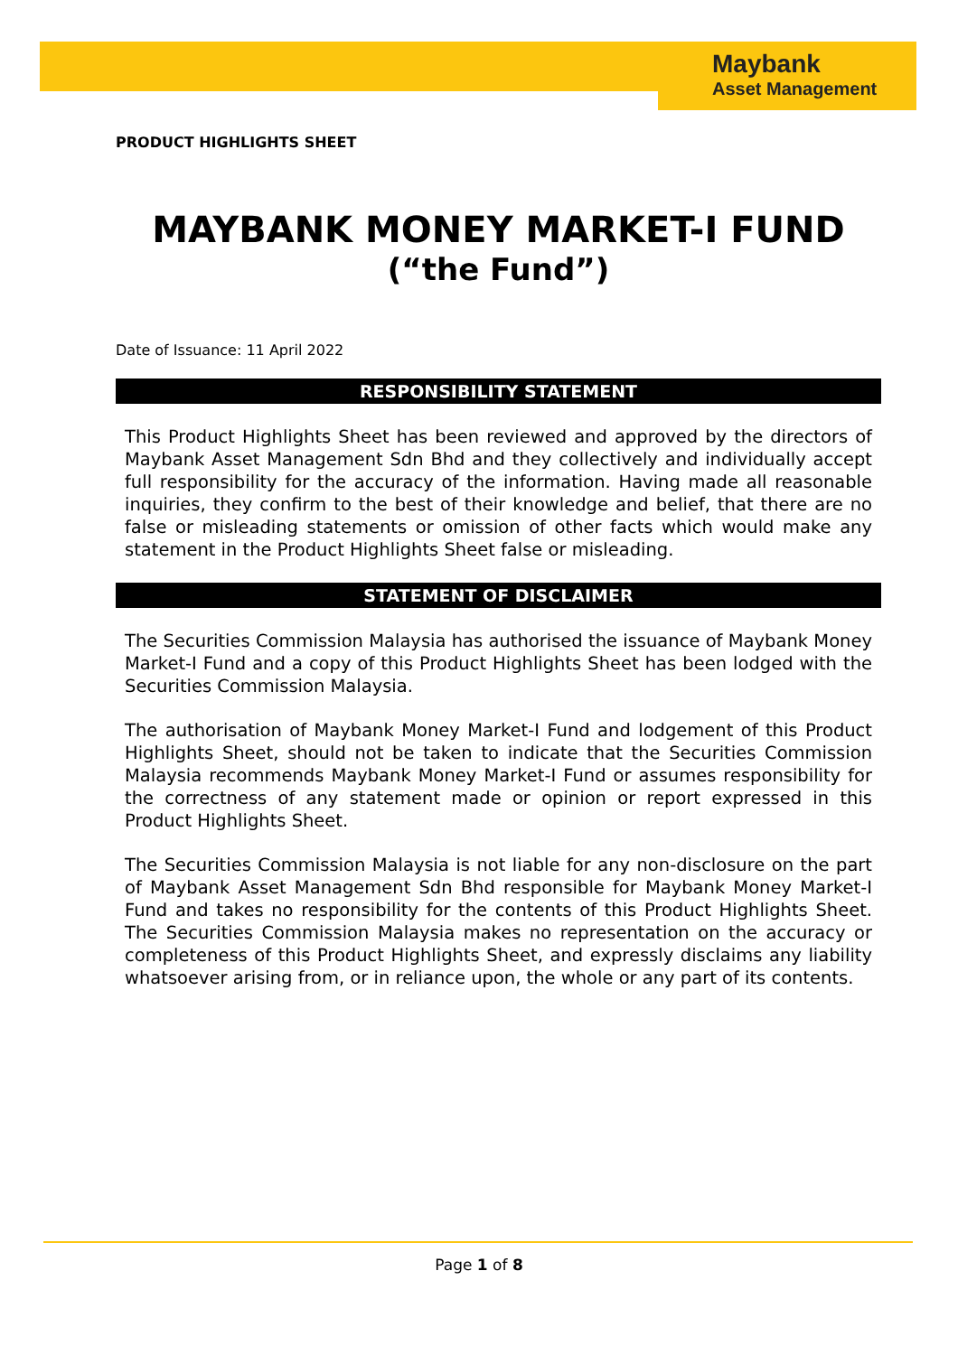Maybank
Asset Management
PRODUCT HIGHLIGHTS SHEET
MAYBANK MONEY MARKET-I FUND
(“the Fund”)
Date of Issuance: 11 April 2022
RESPONSIBILITY STATEMENT
This Product Highlights Sheet has been reviewed and approved by the directors of Maybank Asset Management Sdn Bhd and they collectively and individually accept full responsibility for the accuracy of the information. Having made all reasonable inquiries, they confirm to the best of their knowledge and belief, that there are no false or misleading statements or omission of other facts which would make any statement in the Product Highlights Sheet false or misleading.
STATEMENT OF DISCLAIMER
The Securities Commission Malaysia has authorised the issuance of Maybank Money Market-I Fund and a copy of this Product Highlights Sheet has been lodged with the Securities Commission Malaysia.
The authorisation of Maybank Money Market-I Fund and lodgement of this Product Highlights Sheet, should not be taken to indicate that the Securities Commission Malaysia recommends Maybank Money Market-I Fund or assumes responsibility for the correctness of any statement made or opinion or report expressed in this Product Highlights Sheet.
The Securities Commission Malaysia is not liable for any non-disclosure on the part of Maybank Asset Management Sdn Bhd responsible for Maybank Money Market-I Fund and takes no responsibility for the contents of this Product Highlights Sheet. The Securities Commission Malaysia makes no representation on the accuracy or completeness of this Product Highlights Sheet, and expressly disclaims any liability whatsoever arising from, or in reliance upon, the whole or any part of its contents.
Page 1 of 8